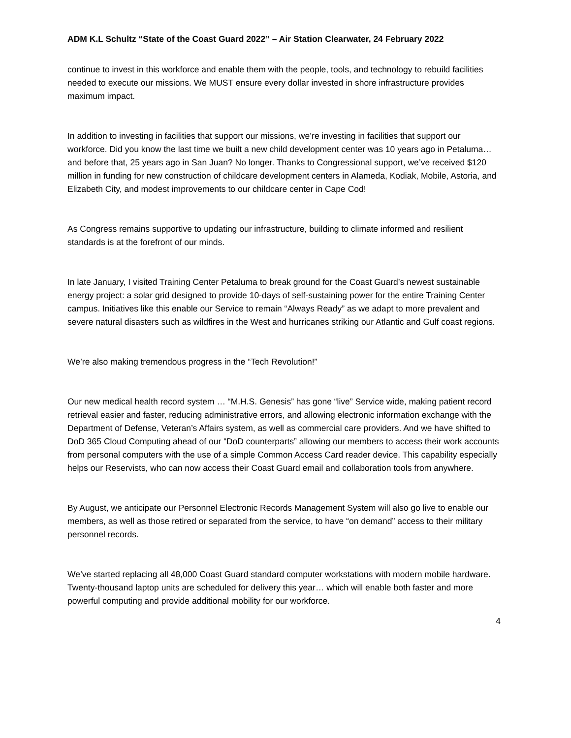ADM K.L Schultz “State of the Coast Guard 2022” – Air Station Clearwater, 24 February 2022
continue to invest in this workforce and enable them with the people, tools, and technology to rebuild facilities needed to execute our missions. We MUST ensure every dollar invested in shore infrastructure provides maximum impact.
In addition to investing in facilities that support our missions, we’re investing in facilities that support our workforce. Did you know the last time we built a new child development center was 10 years ago in Petaluma… and before that, 25 years ago in San Juan? No longer. Thanks to Congressional support, we’ve received $120 million in funding for new construction of childcare development centers in Alameda, Kodiak, Mobile, Astoria, and Elizabeth City, and modest improvements to our childcare center in Cape Cod!
As Congress remains supportive to updating our infrastructure, building to climate informed and resilient standards is at the forefront of our minds.
In late January, I visited Training Center Petaluma to break ground for the Coast Guard’s newest sustainable energy project: a solar grid designed to provide 10-days of self-sustaining power for the entire Training Center campus. Initiatives like this enable our Service to remain “Always Ready” as we adapt to more prevalent and severe natural disasters such as wildfires in the West and hurricanes striking our Atlantic and Gulf coast regions.
We’re also making tremendous progress in the “Tech Revolution!”
Our new medical health record system … “M.H.S. Genesis” has gone “live” Service wide, making patient record retrieval easier and faster, reducing administrative errors, and allowing electronic information exchange with the Department of Defense, Veteran’s Affairs system, as well as commercial care providers. And we have shifted to DoD 365 Cloud Computing ahead of our “DoD counterparts” allowing our members to access their work accounts from personal computers with the use of a simple Common Access Card reader device. This capability especially helps our Reservists, who can now access their Coast Guard email and collaboration tools from anywhere.
By August, we anticipate our Personnel Electronic Records Management System will also go live to enable our members, as well as those retired or separated from the service, to have “on demand” access to their military personnel records.
We’ve started replacing all 48,000 Coast Guard standard computer workstations with modern mobile hardware. Twenty-thousand laptop units are scheduled for delivery this year… which will enable both faster and more powerful computing and provide additional mobility for our workforce.
4